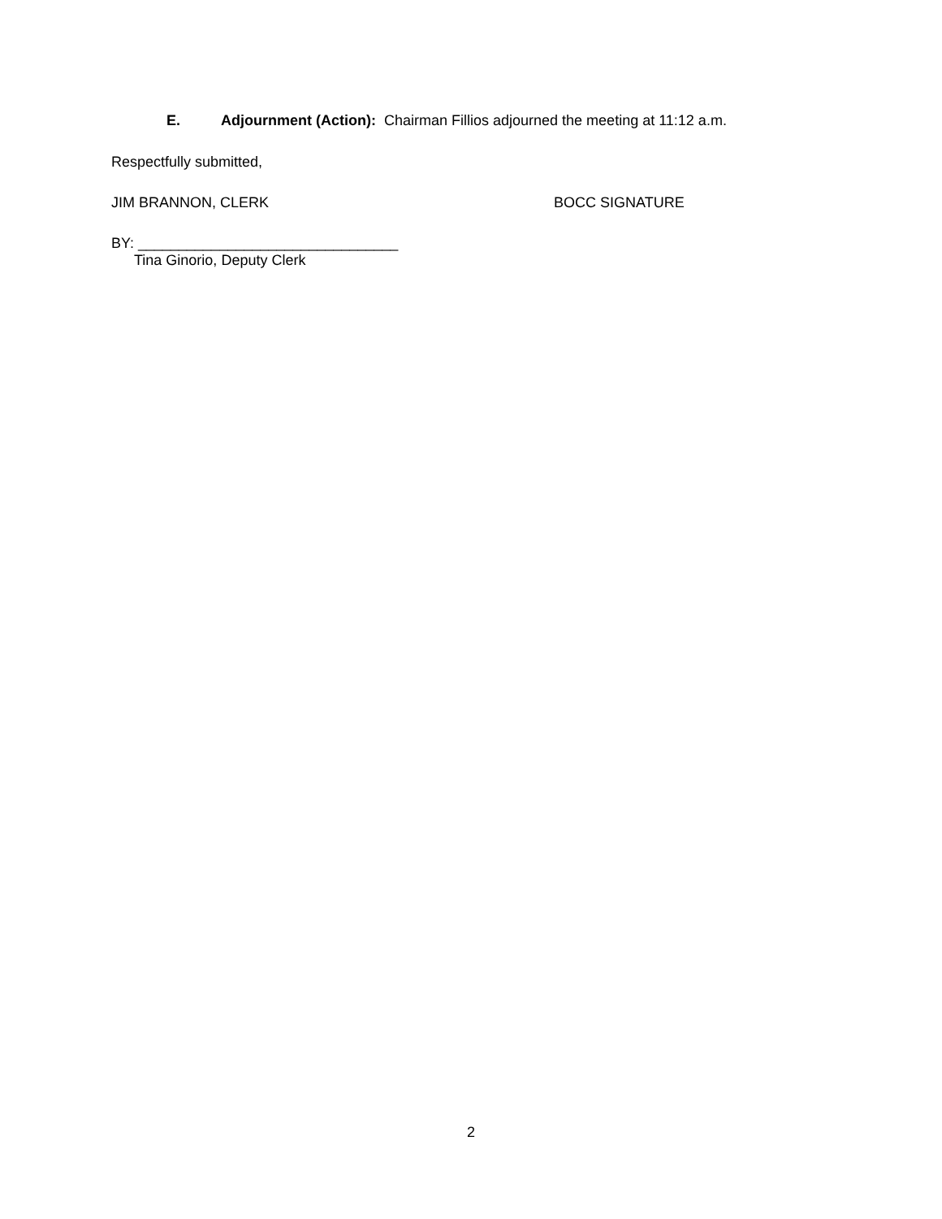E. Adjournment (Action): Chairman Fillios adjourned the meeting at 11:12 a.m.
Respectfully submitted,
JIM BRANNON, CLERK BOCC SIGNATURE
BY: ________________________________
Tina Ginorio, Deputy Clerk
2